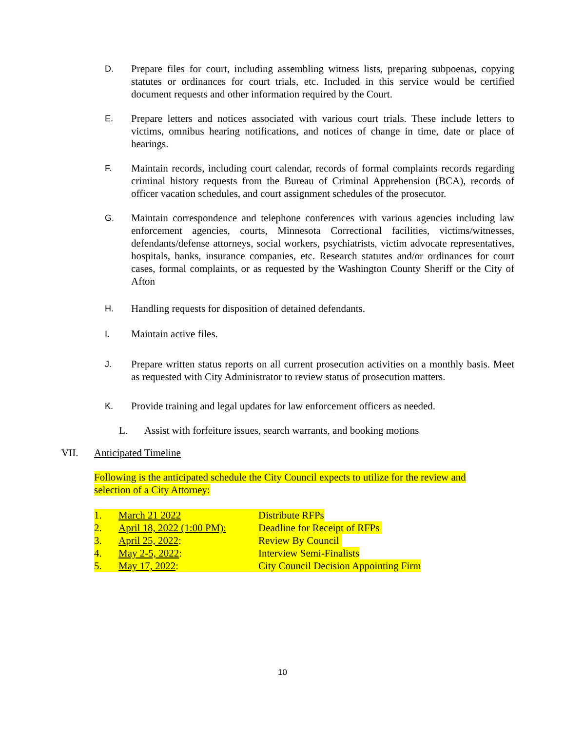D.
Prepare files for court, including assembling witness lists, preparing subpoenas, copying statutes or ordinances for court trials, etc. Included in this service would be certified document requests and other information required by the Court.
E.
Prepare letters and notices associated with various court trials. These include letters to victims, omnibus hearing notifications, and notices of change in time, date or place of hearings.
F.
Maintain records, including court calendar, records of formal complaints records regarding criminal history requests from the Bureau of Criminal Apprehension (BCA), records of officer vacation schedules, and court assignment schedules of the prosecutor.
G.
Maintain correspondence and telephone conferences with various agencies including law enforcement agencies, courts, Minnesota Correctional facilities, victims/witnesses, defendants/defense attorneys, social workers, psychiatrists, victim advocate representatives, hospitals, banks, insurance companies, etc. Research statutes and/or ordinances for court cases, formal complaints, or as requested by the Washington County Sheriff or the City of Afton
H.
Handling requests for disposition of detained defendants.
I.
Maintain active files.
J.
Prepare written status reports on all current prosecution activities on a monthly basis. Meet as requested with City Administrator to review status of prosecution matters.
K.
Provide training and legal updates for law enforcement officers as needed.
L. Assist with forfeiture issues, search warrants, and booking motions
VII. Anticipated Timeline
Following is the anticipated schedule the City Council expects to utilize for the review and selection of a City Attorney:
1. March 21 2022 Distribute RFPs
2. April 18, 2022 (1:00 PM): Deadline for Receipt of RFPs
3. April 25, 2022: Review By Council
4. May 2-5, 2022: Interview Semi-Finalists
5. May 17, 2022: City Council Decision Appointing Firm
10